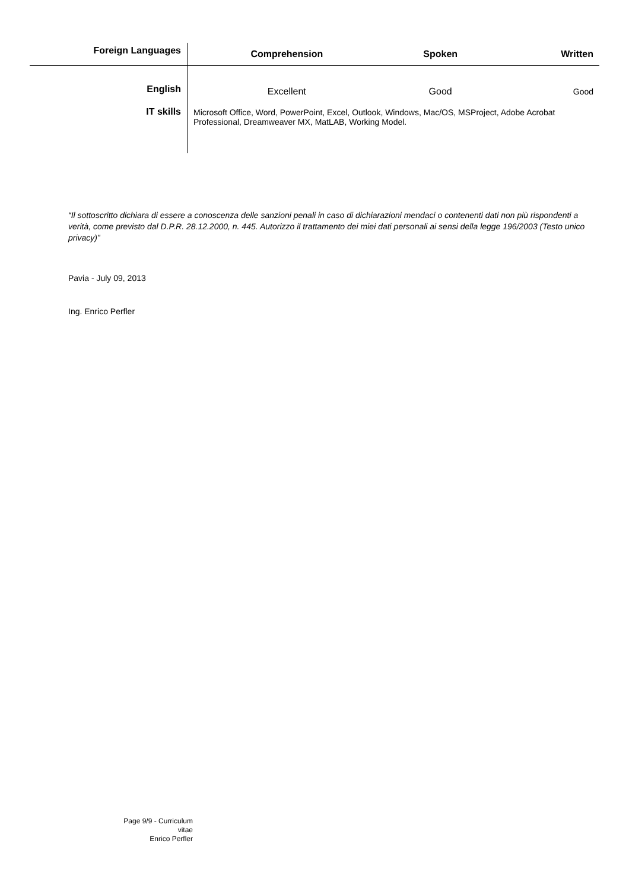| Foreign Languages | Comprehension | Spoken | Written |
| --- | --- | --- | --- |
| English | Excellent | Good | Good |
| IT skills | Microsoft Office, Word, PowerPoint, Excel, Outlook, Windows, Mac/OS, MSProject, Adobe Acrobat Professional, Dreamweaver MX, MatLAB, Working Model. | | |
“Il sottoscritto dichiara di essere a conoscenza delle sanzioni penali in caso di dichiarazioni mendaci o contenenti dati non più rispondenti a verità, come previsto dal D.P.R. 28.12.2000, n. 445. Autorizzo il trattamento dei miei dati personali ai sensi della legge 196/2003 (Testo unico privacy)”
Pavia - July 09, 2013
Ing. Enrico Perfler
Page 9/9 - Curriculum vitae
Enrico Perfler